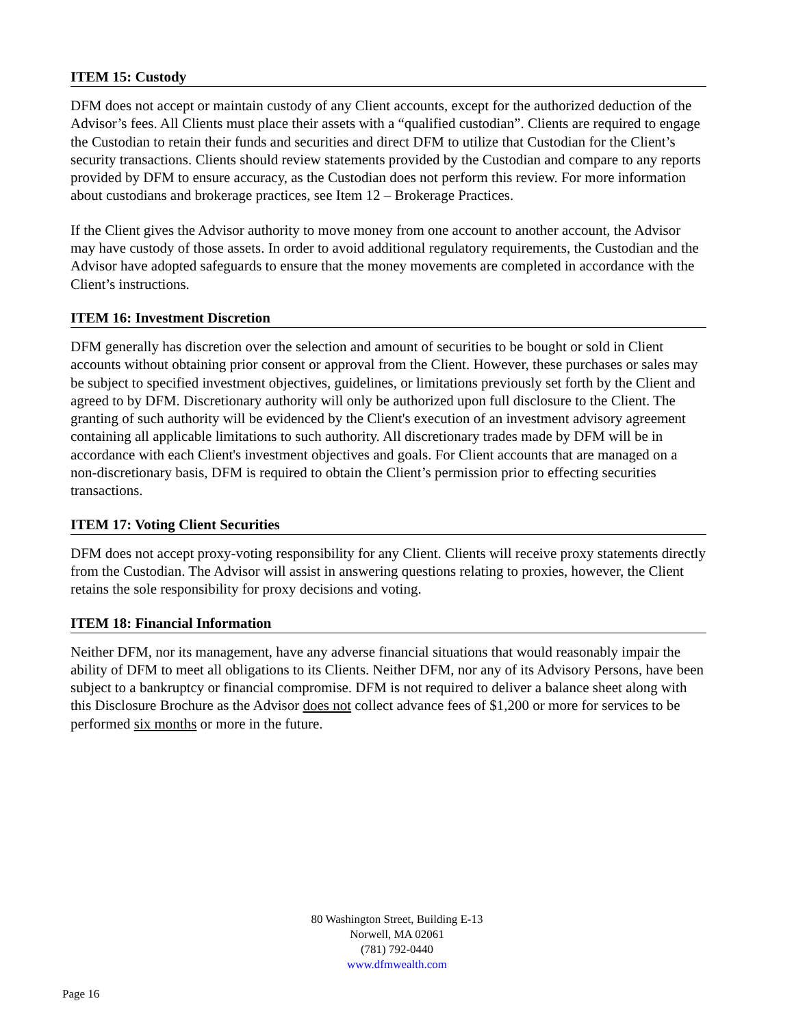ITEM 15: Custody
DFM does not accept or maintain custody of any Client accounts, except for the authorized deduction of the Advisor’s fees. All Clients must place their assets with a “qualified custodian”. Clients are required to engage the Custodian to retain their funds and securities and direct DFM to utilize that Custodian for the Client’s security transactions. Clients should review statements provided by the Custodian and compare to any reports provided by DFM to ensure accuracy, as the Custodian does not perform this review. For more information about custodians and brokerage practices, see Item 12 – Brokerage Practices.
If the Client gives the Advisor authority to move money from one account to another account, the Advisor may have custody of those assets. In order to avoid additional regulatory requirements, the Custodian and the Advisor have adopted safeguards to ensure that the money movements are completed in accordance with the Client’s instructions.
ITEM 16: Investment Discretion
DFM generally has discretion over the selection and amount of securities to be bought or sold in Client accounts without obtaining prior consent or approval from the Client. However, these purchases or sales may be subject to specified investment objectives, guidelines, or limitations previously set forth by the Client and agreed to by DFM. Discretionary authority will only be authorized upon full disclosure to the Client. The granting of such authority will be evidenced by the Client's execution of an investment advisory agreement containing all applicable limitations to such authority. All discretionary trades made by DFM will be in accordance with each Client's investment objectives and goals. For Client accounts that are managed on a non-discretionary basis, DFM is required to obtain the Client’s permission prior to effecting securities transactions.
ITEM 17: Voting Client Securities
DFM does not accept proxy-voting responsibility for any Client. Clients will receive proxy statements directly from the Custodian. The Advisor will assist in answering questions relating to proxies, however, the Client retains the sole responsibility for proxy decisions and voting.
ITEM 18: Financial Information
Neither DFM, nor its management, have any adverse financial situations that would reasonably impair the ability of DFM to meet all obligations to its Clients. Neither DFM, nor any of its Advisory Persons, have been subject to a bankruptcy or financial compromise. DFM is not required to deliver a balance sheet along with this Disclosure Brochure as the Advisor does not collect advance fees of $1,200 or more for services to be performed six months or more in the future.
80 Washington Street, Building E-13
Norwell, MA 02061
(781) 792-0440
www.dfmwealth.com
Page 16